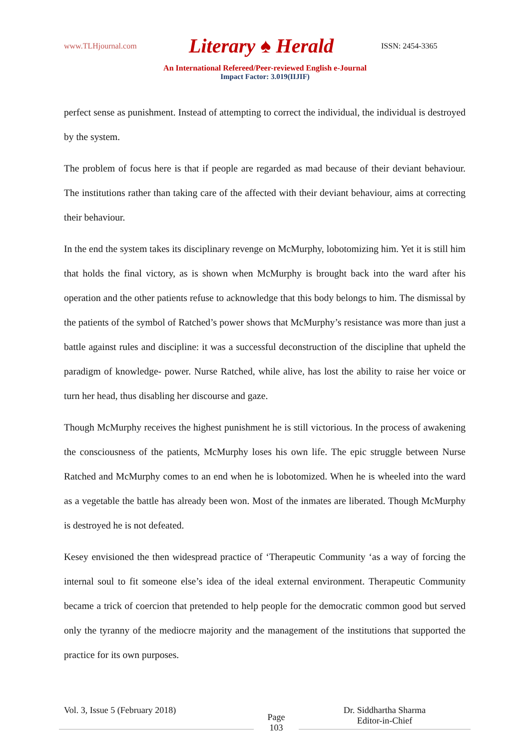www.TLHjournal.com Literary ♠ Herald ISSN: 2454-3365
An International Refereed/Peer-reviewed English e-Journal
Impact Factor: 3.019(IIJIF)
perfect sense as punishment. Instead of attempting to correct the individual, the individual is destroyed by the system.
The problem of focus here is that if people are regarded as mad because of their deviant behaviour. The institutions rather than taking care of the affected with their deviant behaviour, aims at correcting their behaviour.
In the end the system takes its disciplinary revenge on McMurphy, lobotomizing him. Yet it is still him that holds the final victory, as is shown when McMurphy is brought back into the ward after his operation and the other patients refuse to acknowledge that this body belongs to him. The dismissal by the patients of the symbol of Ratched’s power shows that McMurphy’s resistance was more than just a battle against rules and discipline: it was a successful deconstruction of the discipline that upheld the paradigm of knowledge- power. Nurse Ratched, while alive, has lost the ability to raise her voice or turn her head, thus disabling her discourse and gaze.
Though McMurphy receives the highest punishment he is still victorious. In the process of awakening the consciousness of the patients, McMurphy loses his own life. The epic struggle between Nurse Ratched and McMurphy comes to an end when he is lobotomized. When he is wheeled into the ward as a vegetable the battle has already been won. Most of the inmates are liberated. Though McMurphy is destroyed he is not defeated.
Kesey envisioned the then widespread practice of ‘Therapeutic Community ‘as a way of forcing the internal soul to fit someone else’s idea of the ideal external environment. Therapeutic Community became a trick of coercion that pretended to help people for the democratic common good but served only the tyranny of the mediocre majority and the management of the institutions that supported the practice for its own purposes.
Vol. 3, Issue 5 (February 2018)
Page
103
Dr. Siddhartha Sharma
Editor-in-Chief